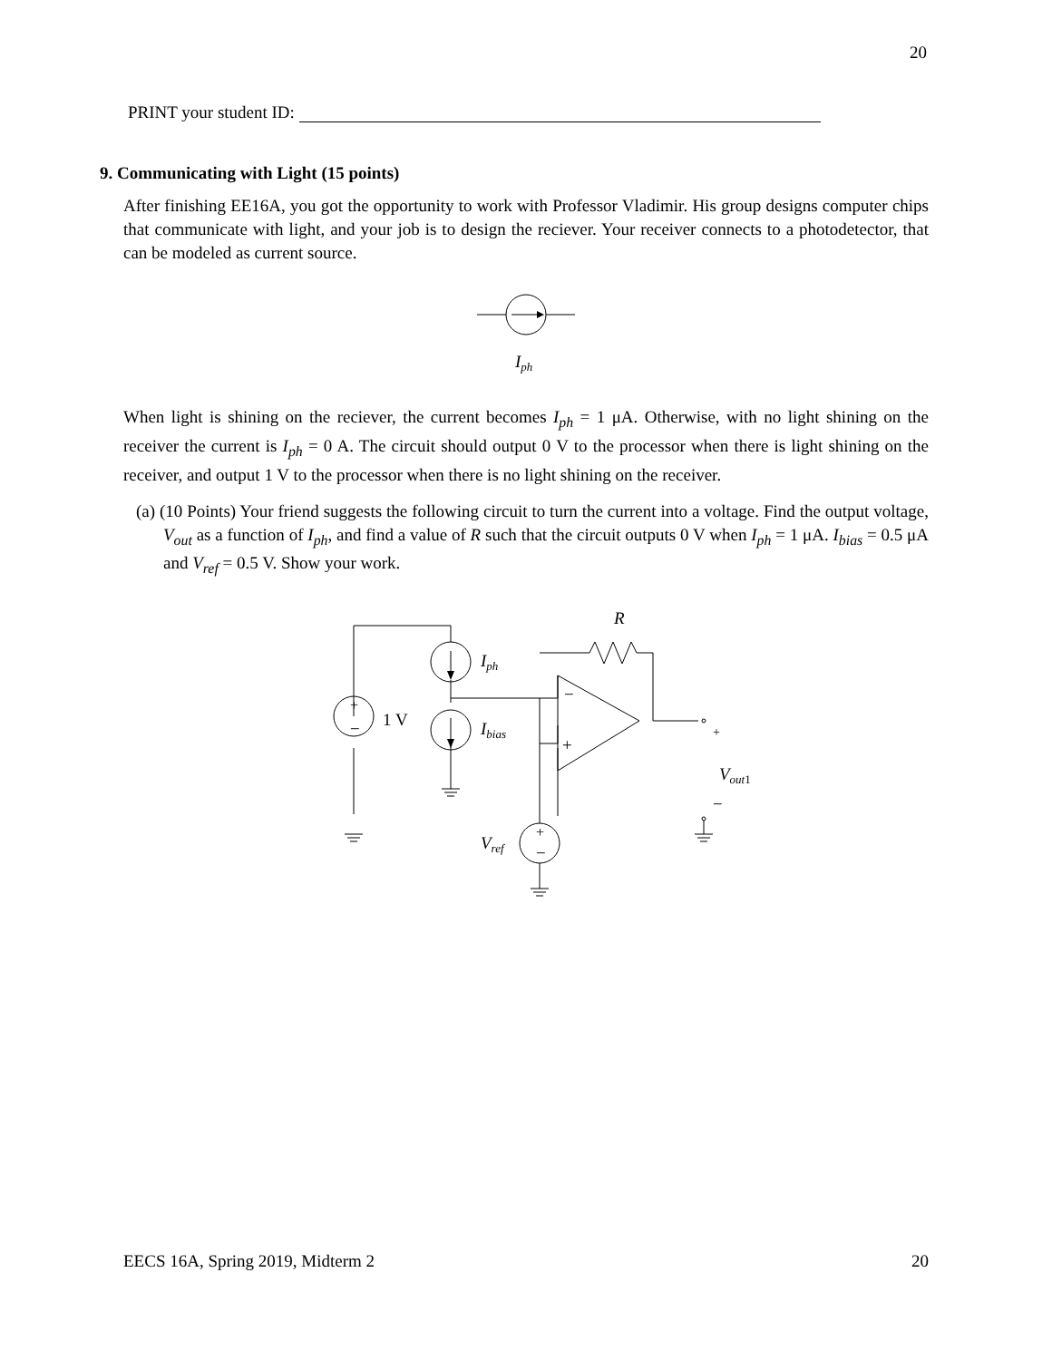20
PRINT your student ID:
9. Communicating with Light (15 points)
After finishing EE16A, you got the opportunity to work with Professor Vladimir. His group designs computer chips that communicate with light, and your job is to design the reciever. Your receiver connects to a photodetector, that can be modeled as current source.
Iph
When light is shining on the reciever, the current becomes I<sub>ph</sub> = 1 μA. Otherwise, with no light shining on the receiver the current is I<sub>ph</sub> = 0 A. The circuit should output 0 V to the processor when there is light shining on the receiver, and output 1 V to the processor when there is no light shining on the receiver.
(a) (10 Points) Your friend suggests the following circuit to turn the current into a voltage. Find the output voltage, V<sub>out</sub> as a function of I<sub>ph</sub>, and find a value of R such that the circuit outputs 0 V when I<sub>ph</sub> = 1 μA. I<sub>bias</sub> = 0.5 μA and V<sub>ref</sub> = 0.5 V. Show your work.
+
−
+
−
−
+
1 V
R
Iph
Ibias
Vref
+
Vout1
−
EECS 16A, Spring 2019, Midterm 2 20